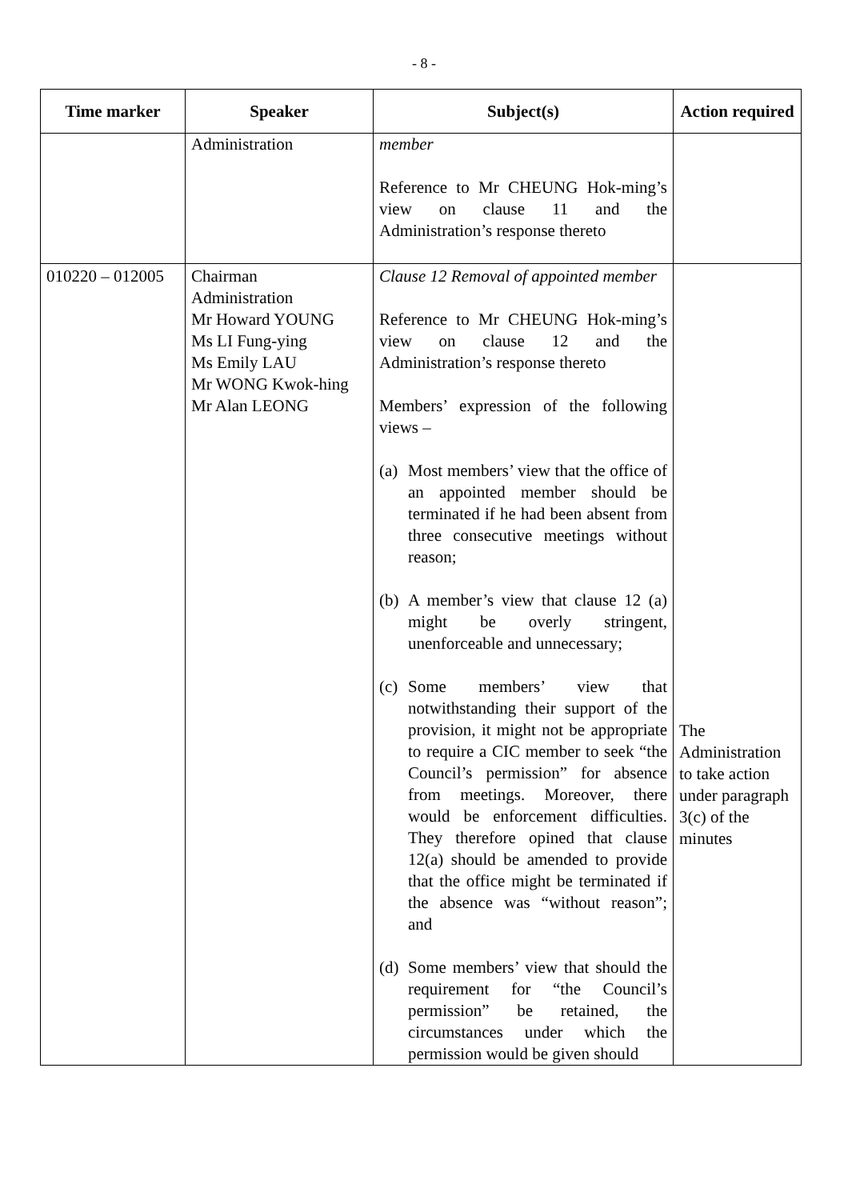- 8 -
| Time marker | Speaker | Subject(s) | Action required |
| --- | --- | --- | --- |
| | Administration | member Reference to Mr CHEUNG Hok-ming’s view on clause 11 and the Administration’s response thereto | |
| 010220 – 012005 | Chairman Administration Mr Howard YOUNG Ms LI Fung-ying Ms Emily LAU Mr WONG Kwok-hing Mr Alan LEONG | Clause 12 Removal of appointed member Reference to Mr CHEUNG Hok-ming’s view on clause 12 and the Administration’s response thereto Members’ expression of the following views – (a) Most members’ view that the office of an appointed member should be terminated if he had been absent from three consecutive meetings without reason; (b) A member’s view that clause 12 (a) might be overly stringent, unenforceable and unnecessary; (c) Some members’ view that notwithstanding their support of the provision, it might not be appropriate to require a CIC member to seek “the Council’s permission” for absence from meetings. Moreover, there would be enforcement difficulties. They therefore opined that clause 12(a) should be amended to provide that the office might be terminated if the absence was “without reason”; and (d) Some members’ view that should the requirement for “the Council’s permission” be retained, the circumstances under which the permission would be given should | The Administration to take action under paragraph 3(c) of the minutes |